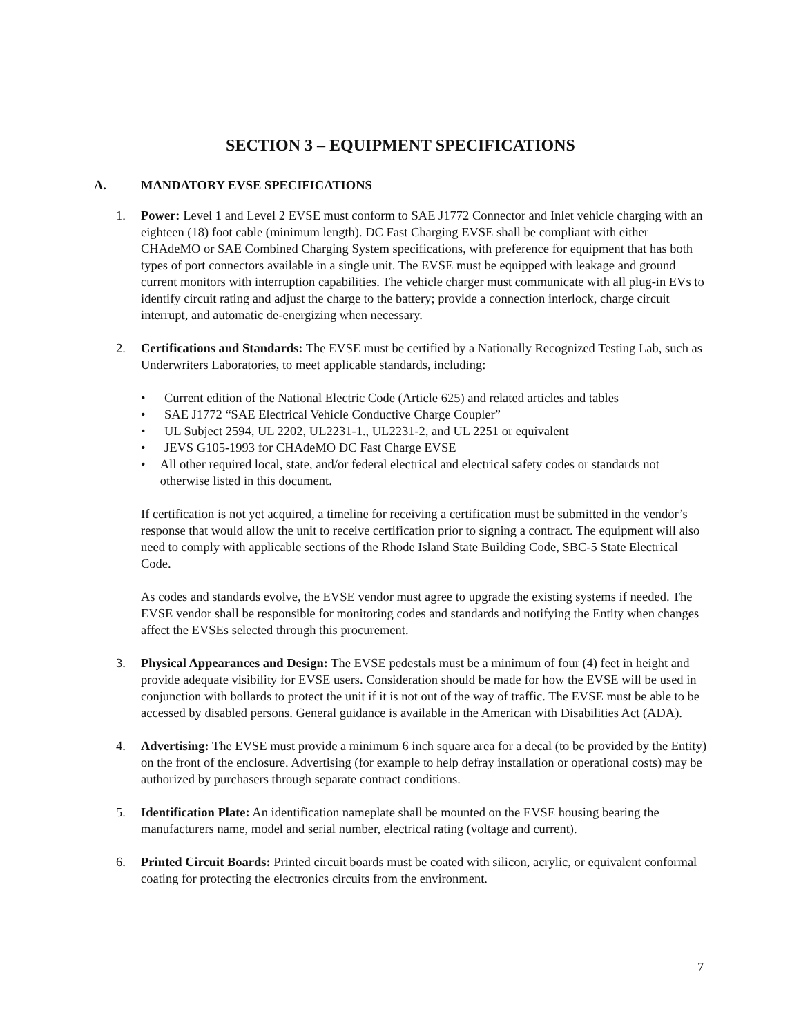SECTION 3 – EQUIPMENT SPECIFICATIONS
A. MANDATORY EVSE SPECIFICATIONS
1. Power: Level 1 and Level 2 EVSE must conform to SAE J1772 Connector and Inlet vehicle charging with an eighteen (18) foot cable (minimum length). DC Fast Charging EVSE shall be compliant with either CHAdeMO or SAE Combined Charging System specifications, with preference for equipment that has both types of port connectors available in a single unit. The EVSE must be equipped with leakage and ground current monitors with interruption capabilities. The vehicle charger must communicate with all plug-in EVs to identify circuit rating and adjust the charge to the battery; provide a connection interlock, charge circuit interrupt, and automatic de-energizing when necessary.
2. Certifications and Standards: The EVSE must be certified by a Nationally Recognized Testing Lab, such as Underwriters Laboratories, to meet applicable standards, including:
• Current edition of the National Electric Code (Article 625) and related articles and tables
• SAE J1772 “SAE Electrical Vehicle Conductive Charge Coupler”
• UL Subject 2594, UL 2202, UL2231-1., UL2231-2, and UL 2251 or equivalent
• JEVS G105-1993 for CHAdeMO DC Fast Charge EVSE
• All other required local, state, and/or federal electrical and electrical safety codes or standards not otherwise listed in this document.
If certification is not yet acquired, a timeline for receiving a certification must be submitted in the vendor’s response that would allow the unit to receive certification prior to signing a contract. The equipment will also need to comply with applicable sections of the Rhode Island State Building Code, SBC-5 State Electrical Code.
As codes and standards evolve, the EVSE vendor must agree to upgrade the existing systems if needed. The EVSE vendor shall be responsible for monitoring codes and standards and notifying the Entity when changes affect the EVSEs selected through this procurement.
3. Physical Appearances and Design: The EVSE pedestals must be a minimum of four (4) feet in height and provide adequate visibility for EVSE users. Consideration should be made for how the EVSE will be used in conjunction with bollards to protect the unit if it is not out of the way of traffic. The EVSE must be able to be accessed by disabled persons. General guidance is available in the American with Disabilities Act (ADA).
4. Advertising: The EVSE must provide a minimum 6 inch square area for a decal (to be provided by the Entity) on the front of the enclosure. Advertising (for example to help defray installation or operational costs) may be authorized by purchasers through separate contract conditions.
5. Identification Plate: An identification nameplate shall be mounted on the EVSE housing bearing the manufacturers name, model and serial number, electrical rating (voltage and current).
6. Printed Circuit Boards: Printed circuit boards must be coated with silicon, acrylic, or equivalent conformal coating for protecting the electronics circuits from the environment.
7